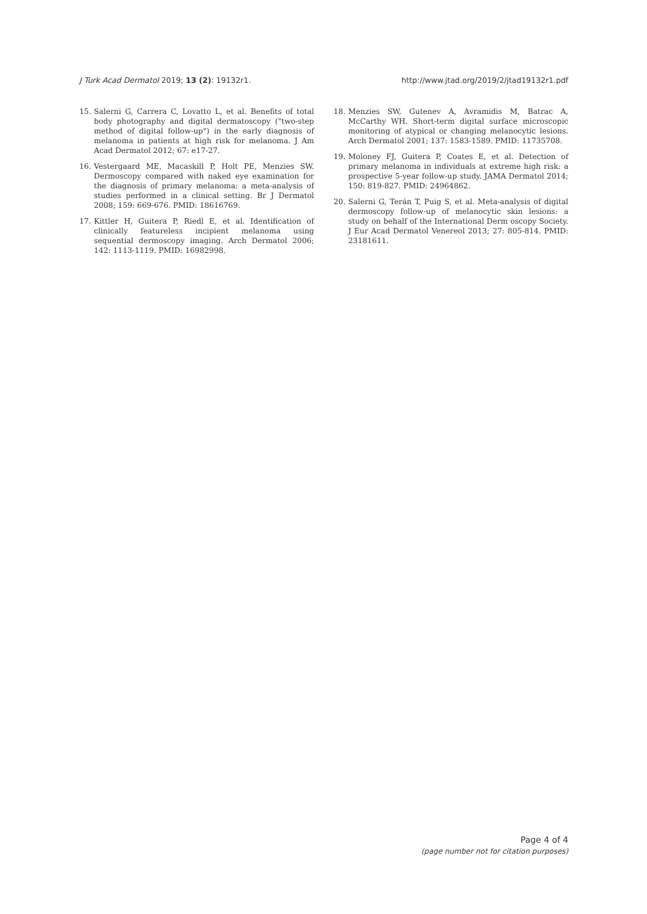J Turk Acad Dermatol 2019; 13 (2): 19132r1. http://www.jtad.org/2019/2/jtad19132r1.pdf
15. Salerni G, Carrera C, Lovatto L, et al. Benefits of total body photography and digital dermatoscopy ("two-step method of digital follow-up") in the early diagnosis of melanoma in patients at high risk for melanoma. J Am Acad Dermatol 2012; 67: e17-27.
16. Vestergaard ME, Macaskill P, Holt PE, Menzies SW. Dermoscopy compared with naked eye examination for the diagnosis of primary melanoma: a meta-analysis of studies performed in a clinical setting. Br J Dermatol 2008; 159: 669-676. PMID: 18616769.
17. Kittler H, Guitera P, Riedl E, et al. Identification of clinically featureless incipient melanoma using sequential dermoscopy imaging. Arch Dermatol 2006; 142: 1113-1119. PMID: 16982998.
18. Menzies SW, Gutenev A, Avramidis M, Batrac A, McCarthy WH. Short-term digital surface microscopic monitoring of atypical or changing melanocytic lesions. Arch Dermatol 2001; 137: 1583-1589. PMID: 11735708.
19. Moloney FJ, Guitera P, Coates E, et al. Detection of primary melanoma in individuals at extreme high risk: a prospective 5-year follow-up study. JAMA Dermatol 2014; 150: 819-827. PMID: 24964862.
20. Salerni G, Terán T, Puig S, et al. Meta-analysis of digital dermoscopy follow-up of melanocytic skin lesions: a study on behalf of the International Derm oscopy Society. J Eur Acad Dermatol Venereol 2013; 27: 805-814. PMID: 23181611.
Page 4 of 4
(page number not for citation purposes)